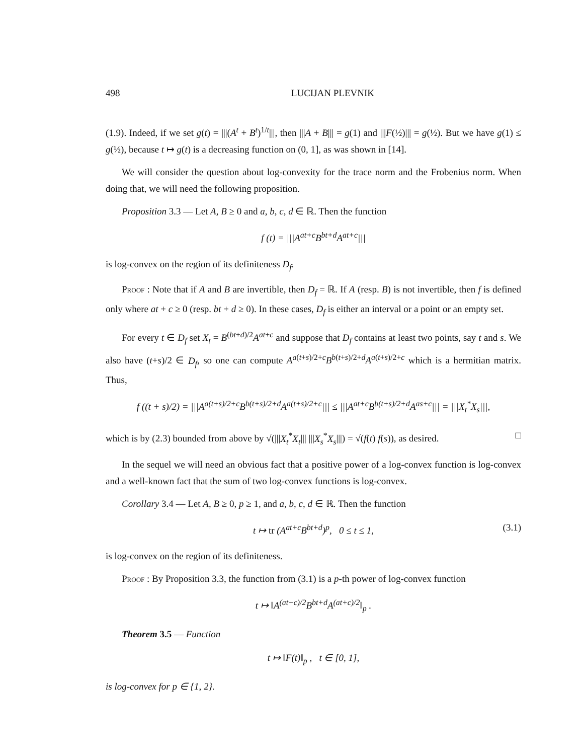498 LUCIJAN PLEVNIK
(1.9). Indeed, if we set g(t) = |||(A<sup>t</sup> + B<sup>t</sup>)<sup>1/t</sup>|||, then |||A + B||| = g(1) and |||F(½)||| = g(½). But we have g(1) ≤ g(½), because t ↦ g(t) is a decreasing function on (0, 1], as was shown in [14].
We will consider the question about log-convexity for the trace norm and the Frobenius norm. When doing that, we will need the following proposition.
Proposition 3.3 — Let A, B ≥ 0 and a, b, c, d ∈ ℝ. Then the function
f (t) = |||A<sup>at+c</sup>B<sup>bt+d</sup>A<sup>at+c</sup>|||
is log-convex on the region of its definiteness D<sub>f</sub>.
Proof : Note that if A and B are invertible, then D<sub>f</sub> = ℝ. If A (resp. B) is not invertible, then f is defined only where at + c ≥ 0 (resp. bt + d ≥ 0). In these cases, D<sub>f</sub> is either an interval or a point or an empty set.
For every t ∈ D<sub>f</sub> set X<sub>t</sub> = B<sup>(bt+d)/2</sup>A<sup>at+c</sup> and suppose that D<sub>f</sub> contains at least two points, say t and s. We also have (t+s)/2 ∈ D<sub>f</sub>, so one can compute A<sup>a(t+s)/2+c</sup>B<sup>b(t+s)/2+d</sup>A<sup>a(t+s)/2+c</sup> which is a hermitian matrix. Thus,
f ((t + s)/2) = |||A<sup>a(t+s)/2+c</sup>B<sup>b(t+s)/2+d</sup>A<sup>a(t+s)/2+c</sup>||| ≤ |||A<sup>at+c</sup>B<sup>b(t+s)/2+d</sup>A<sup>as+c</sup>||| = |||X<sub>t</sub><sup>*</sup>X<sub>s</sub>|||,
which is by (2.3) bounded from above by √(|||X<sub>t</sub><sup>*</sup>X<sub>t</sub>||| |||X<sub>s</sub><sup>*</sup>X<sub>s</sub>|||) = √(f(t) f(s)), as desired. □
In the sequel we will need an obvious fact that a positive power of a log-convex function is log-convex and a well-known fact that the sum of two log-convex functions is log-convex.
Corollary 3.4 — Let A, B ≥ 0, p ≥ 1, and a, b, c, d ∈ ℝ. Then the function
t ↦ tr (A<sup>at+c</sup>B<sup>bt+d</sup>)<sup>p</sup>, 0 ≤ t ≤ 1, (3.1)
is log-convex on the region of its definiteness.
Proof : By Proposition 3.3, the function from (3.1) is a p-th power of log-convex function
t ↦ ‖A<sup>(at+c)/2</sup>B<sup>bt+d</sup>A<sup>(at+c)/2</sup>‖<sub>p</sub> .
Theorem 3.5 — Function
t ↦ ‖F(t)‖<sub>p</sub> , t ∈ [0, 1],
is log-convex for p ∈ {1, 2}.